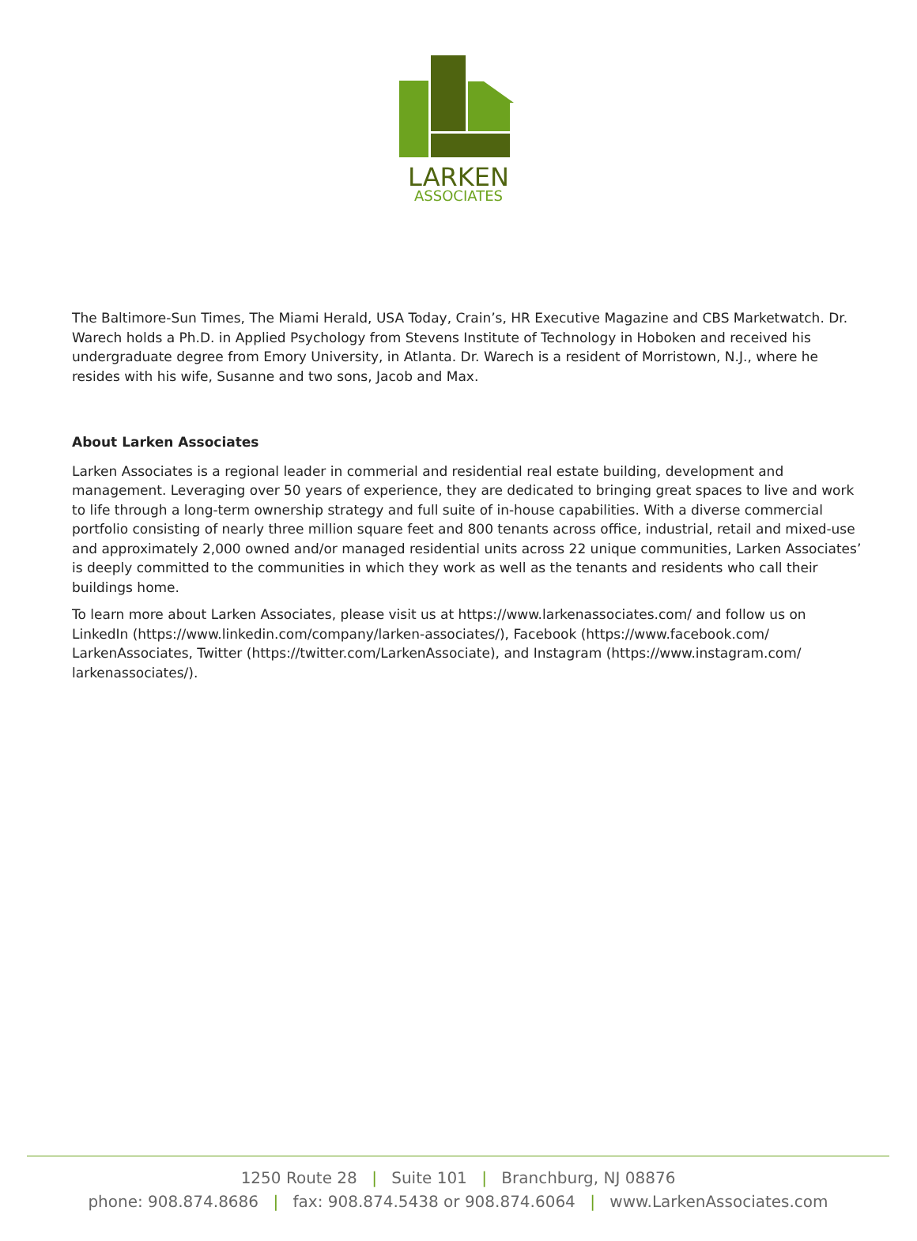LARKEN
ASSOCIATES
The Baltimore-Sun Times, The Miami Herald, USA Today, Crain’s, HR Executive Magazine and CBS Marketwatch. Dr. Warech holds a Ph.D. in Applied Psychology from Stevens Institute of Technology in Hoboken and received his undergraduate degree from Emory University, in Atlanta. Dr. Warech is a resident of Morristown, N.J., where he resides with his wife, Susanne and two sons, Jacob and Max.
About Larken Associates
Larken Associates is a regional leader in commerial and residential real estate building, development and management. Leveraging over 50 years of experience, they are dedicated to bringing great spaces to live and work to life through a long-term ownership strategy and full suite of in-house capabilities. With a diverse commercial portfolio consisting of nearly three million square feet and 800 tenants across office, industrial, retail and mixed-use and approximately 2,000 owned and/or managed residential units across 22 unique communities, Larken Associates’ is deeply committed to the communities in which they work as well as the tenants and residents who call their buildings home.
To learn more about Larken Associates, please visit us at https://www.larkenassociates.com/ and follow us on LinkedIn (https://www.linkedin.com/company/larken-associates/), Facebook (https://www.facebook.com/ LarkenAssociates, Twitter (https://twitter.com/LarkenAssociate), and Instagram (https://www.instagram.com/ larkenassociates/).
1250 Route 28 | Suite 101 | Branchburg, NJ 08876
phone: 908.874.8686 | fax: 908.874.5438 or 908.874.6064 | www.LarkenAssociates.com